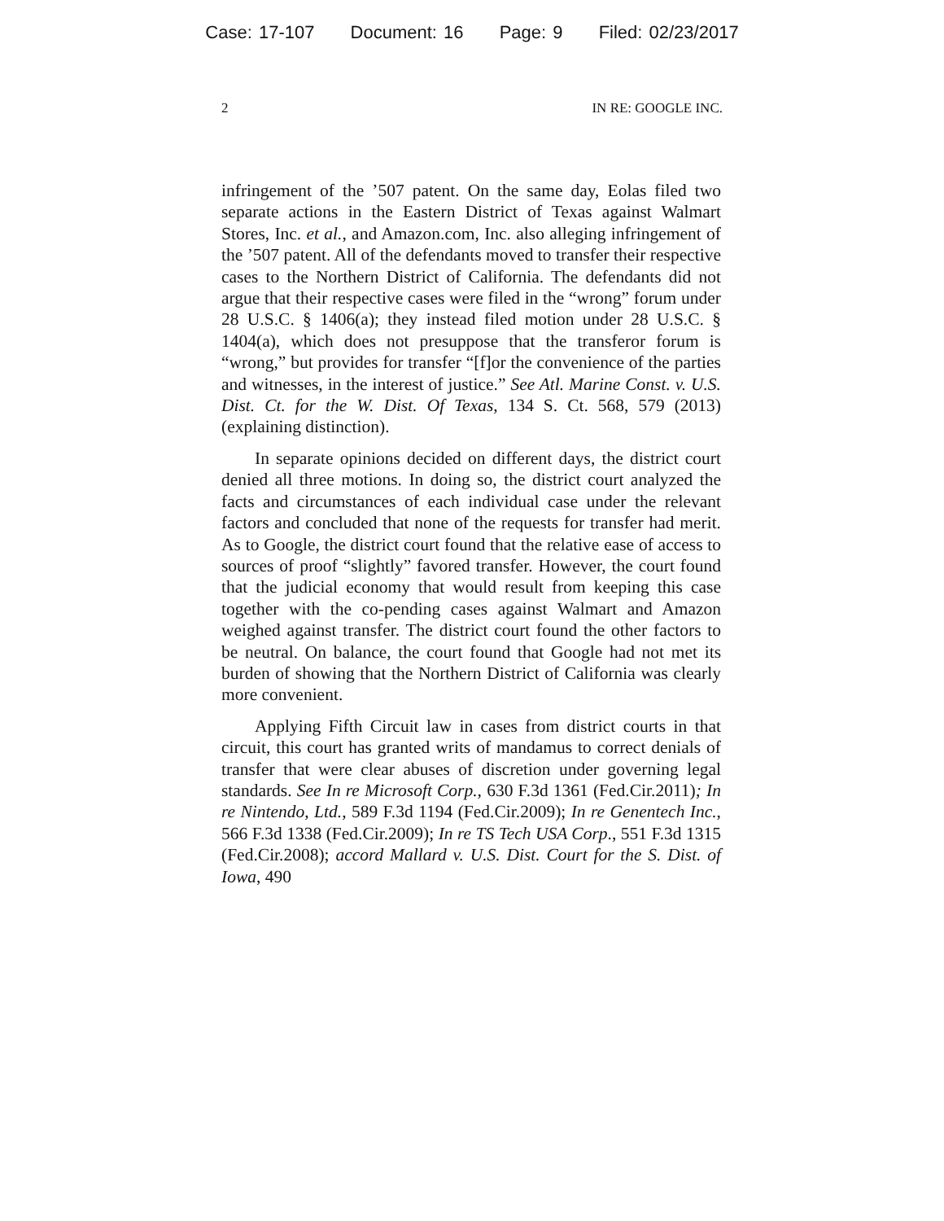Case: 17-107 Document: 16 Page: 9 Filed: 02/23/2017
2 IN RE: GOOGLE INC.
infringement of the ’507 patent. On the same day, Eolas filed two separate actions in the Eastern District of Texas against Walmart Stores, Inc. et al., and Amazon.com, Inc. also alleging infringement of the ’507 patent. All of the defendants moved to transfer their respective cases to the Northern District of California. The defendants did not argue that their respective cases were filed in the “wrong” forum under 28 U.S.C. § 1406(a); they instead filed motion under 28 U.S.C. § 1404(a), which does not presuppose that the transferor forum is “wrong,” but provides for transfer “[f]or the convenience of the parties and witnesses, in the interest of justice.” See Atl. Marine Const. v. U.S. Dist. Ct. for the W. Dist. Of Texas, 134 S. Ct. 568, 579 (2013) (explaining distinction).
In separate opinions decided on different days, the district court denied all three motions. In doing so, the district court analyzed the facts and circumstances of each individual case under the relevant factors and concluded that none of the requests for transfer had merit. As to Google, the district court found that the relative ease of access to sources of proof “slightly” favored transfer. However, the court found that the judicial economy that would result from keeping this case together with the co-pending cases against Walmart and Amazon weighed against transfer. The district court found the other factors to be neutral. On balance, the court found that Google had not met its burden of showing that the Northern District of California was clearly more convenient.
Applying Fifth Circuit law in cases from district courts in that circuit, this court has granted writs of mandamus to correct denials of transfer that were clear abuses of discretion under governing legal standards. See In re Microsoft Corp., 630 F.3d 1361 (Fed.Cir.2011); In re Nintendo, Ltd., 589 F.3d 1194 (Fed.Cir.2009); In re Genentech Inc., 566 F.3d 1338 (Fed.Cir.2009); In re TS Tech USA Corp., 551 F.3d 1315 (Fed.Cir.2008); accord Mallard v. U.S. Dist. Court for the S. Dist. of Iowa, 490